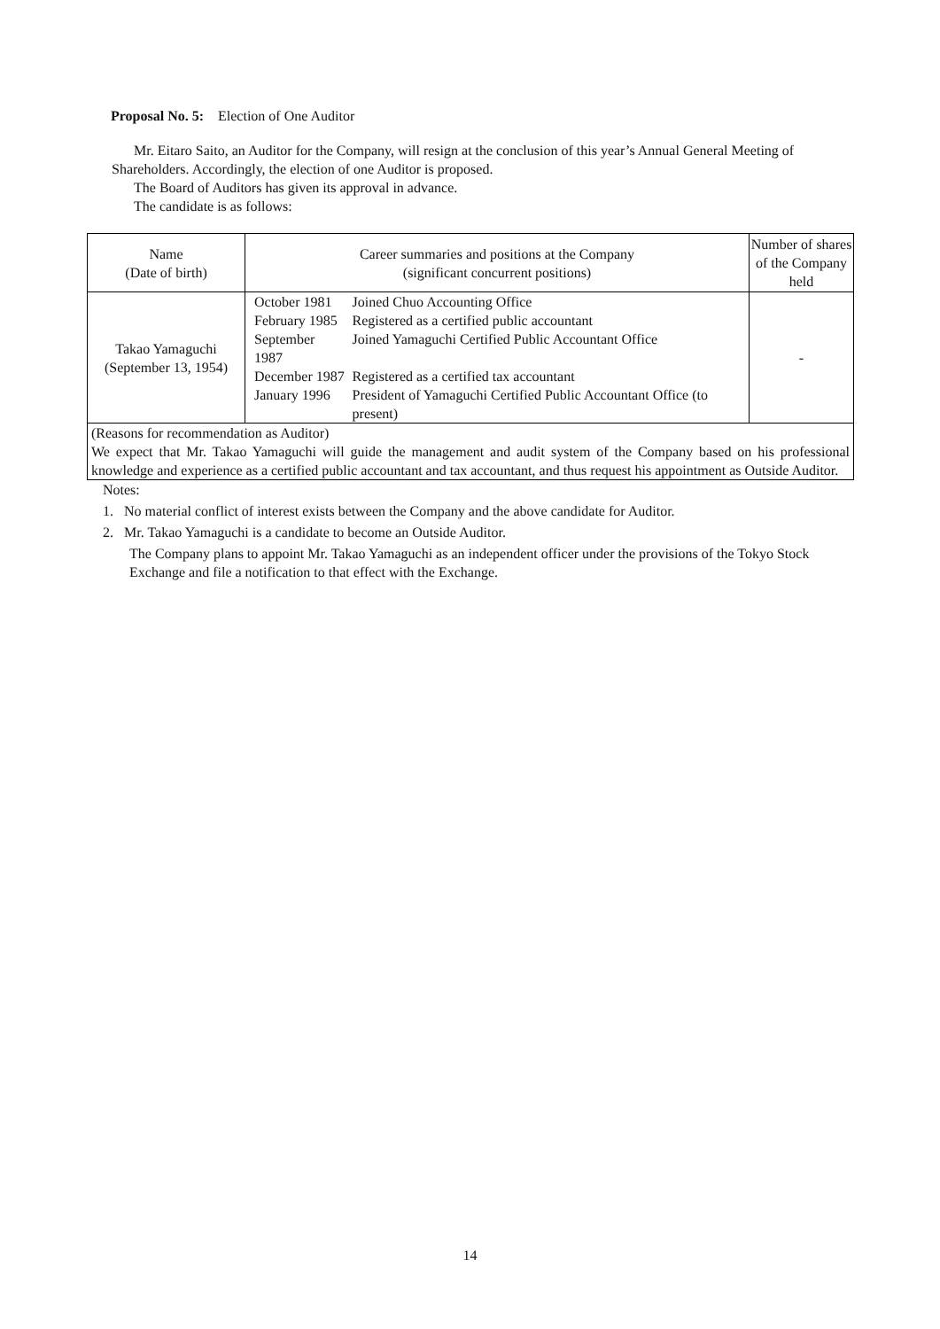Proposal No. 5: Election of One Auditor
Mr. Eitaro Saito, an Auditor for the Company, will resign at the conclusion of this year’s Annual General Meeting of Shareholders. Accordingly, the election of one Auditor is proposed.
The Board of Auditors has given its approval in advance.
The candidate is as follows:
| Name (Date of birth) | Career summaries and positions at the Company (significant concurrent positions) | Number of shares of the Company held |
| --- | --- | --- |
| Takao Yamaguchi (September 13, 1954) | / October 1981 / Joined Chuo Accounting Office / / February 1985 / Registered as a certified public accountant / / September 1987 / Joined Yamaguchi Certified Public Accountant Office / / December 1987 / Registered as a certified tax accountant / / January 1996 / President of Yamaguchi Certified Public Accountant Office (to present) / | - |
| (Reasons for recommendation as Auditor) We expect that Mr. Takao Yamaguchi will guide the management and audit system of the Company based on his professional knowledge and experience as a certified public accountant and tax accountant, and thus request his appointment as Outside Auditor. | | |
Notes:
1. No material conflict of interest exists between the Company and the above candidate for Auditor.
2. Mr. Takao Yamaguchi is a candidate to become an Outside Auditor.
The Company plans to appoint Mr. Takao Yamaguchi as an independent officer under the provisions of the Tokyo Stock Exchange and file a notification to that effect with the Exchange.
14